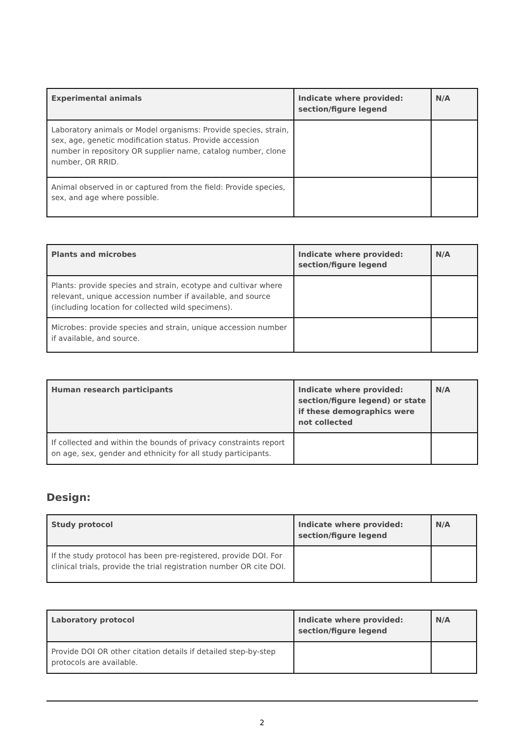| Experimental animals | Indicate where provided: section/figure legend | N/A |
| --- | --- | --- |
| Laboratory animals or Model organisms: Provide species, strain, sex, age, genetic modification status. Provide accession number in repository OR supplier name, catalog number, clone number, OR RRID. | | |
| Animal observed in or captured from the field: Provide species, sex, and age where possible. | | |
| Plants and microbes | Indicate where provided: section/figure legend | N/A |
| --- | --- | --- |
| Plants: provide species and strain, ecotype and cultivar where relevant, unique accession number if available, and source (including location for collected wild specimens). | | |
| Microbes: provide species and strain, unique accession number if available, and source. | | |
| Human research participants | Indicate where provided: section/figure legend) or state if these demographics were not collected | N/A |
| --- | --- | --- |
| If collected and within the bounds of privacy constraints report on age, sex, gender and ethnicity for all study participants. | | |
Design:
| Study protocol | Indicate where provided: section/figure legend | N/A |
| --- | --- | --- |
| If the study protocol has been pre-registered, provide DOI. For clinical trials, provide the trial registration number OR cite DOI. | | |
| Laboratory protocol | Indicate where provided: section/figure legend | N/A |
| --- | --- | --- |
| Provide DOI OR other citation details if detailed step-by-step protocols are available. | | |
2